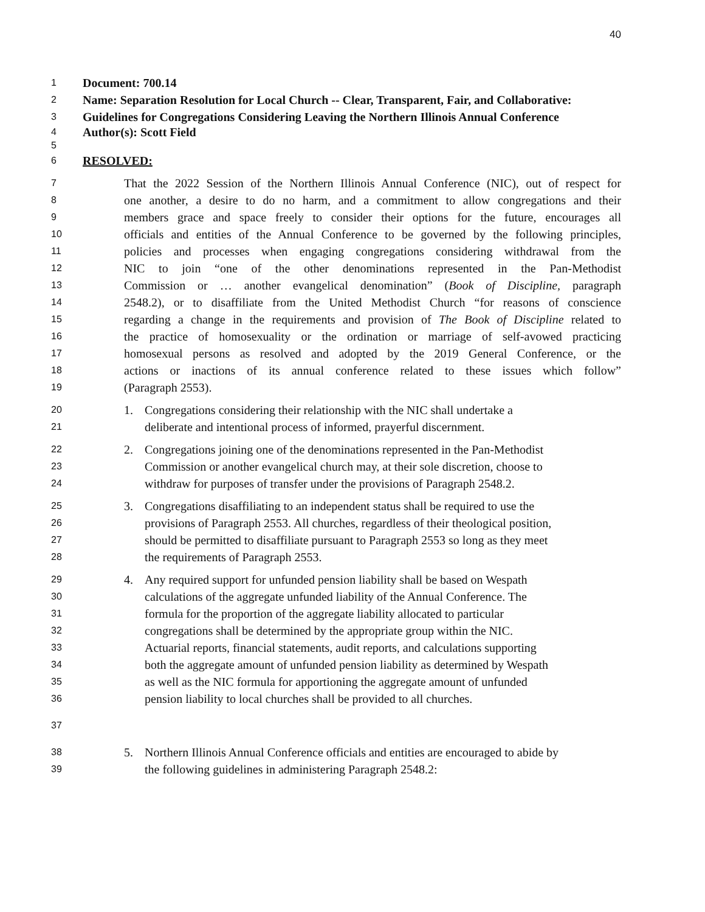40
1
Document: 700.14
2
Name: Separation Resolution for Local Church -- Clear, Transparent, Fair, and Collaborative:
3
Guidelines for Congregations Considering Leaving the Northern Illinois Annual Conference
4
Author(s): Scott Field
5
6
RESOLVED:
7
That the 2022 Session of the Northern Illinois Annual Conference (NIC), out of respect for
8
one another, a desire to do no harm, and a commitment to allow congregations and their
9
members grace and space freely to consider their options for the future, encourages all
10
officials and entities of the Annual Conference to be governed by the following principles,
11
policies and processes when engaging congregations considering withdrawal from the
12
NIC to join “one of the other denominations represented in the Pan-Methodist
13
Commission or … another evangelical denomination” (Book of Discipline, paragraph
14
2548.2), or to disaffiliate from the United Methodist Church “for reasons of conscience
15
regarding a change in the requirements and provision of The Book of Discipline related to
16
the practice of homosexuality or the ordination or marriage of self-avowed practicing
17
homosexual persons as resolved and adopted by the 2019 General Conference, or the
18
actions or inactions of its annual conference related to these issues which follow”
19
(Paragraph 2553).
20
1. Congregations considering their relationship with the NIC shall undertake a
21
deliberate and intentional process of informed, prayerful discernment.
22
2. Congregations joining one of the denominations represented in the Pan-Methodist
23
Commission or another evangelical church may, at their sole discretion, choose to
24
withdraw for purposes of transfer under the provisions of Paragraph 2548.2.
25
3. Congregations disaffiliating to an independent status shall be required to use the
26
provisions of Paragraph 2553. All churches, regardless of their theological position,
27
should be permitted to disaffiliate pursuant to Paragraph 2553 so long as they meet
28
the requirements of Paragraph 2553.
29
4. Any required support for unfunded pension liability shall be based on Wespath
30
calculations of the aggregate unfunded liability of the Annual Conference. The
31
formula for the proportion of the aggregate liability allocated to particular
32
congregations shall be determined by the appropriate group within the NIC.
33
Actuarial reports, financial statements, audit reports, and calculations supporting
34
both the aggregate amount of unfunded pension liability as determined by Wespath
35
as well as the NIC formula for apportioning the aggregate amount of unfunded
36
pension liability to local churches shall be provided to all churches.
37
38
5. Northern Illinois Annual Conference officials and entities are encouraged to abide by
39
the following guidelines in administering Paragraph 2548.2: